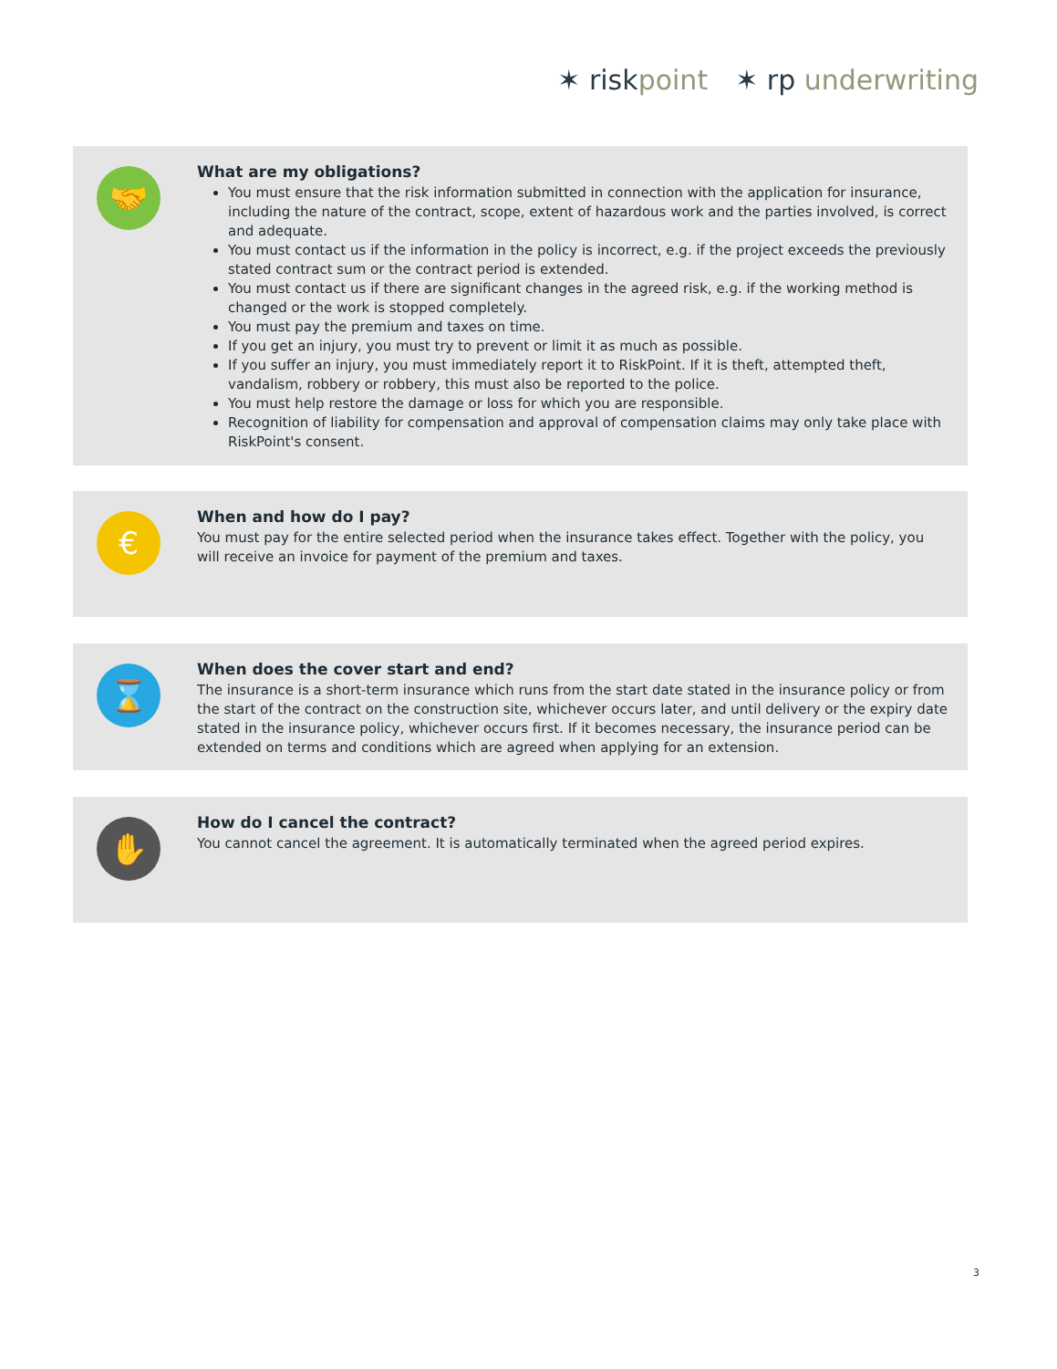✶ risk point ✶ rp underwriting
🤝
What are my obligations?
You must ensure that the risk information submitted in connection with the application for insurance, including the nature of the contract, scope, extent of hazardous work and the parties involved, is correct and adequate.
You must contact us if the information in the policy is incorrect, e.g. if the project exceeds the previously stated contract sum or the contract period is extended.
You must contact us if there are significant changes in the agreed risk, e.g. if the working method is changed or the work is stopped completely.
You must pay the premium and taxes on time.
If you get an injury, you must try to prevent or limit it as much as possible.
If you suffer an injury, you must immediately report it to RiskPoint. If it is theft, attempted theft, vandalism, robbery or robbery, this must also be reported to the police.
You must help restore the damage or loss for which you are responsible.
Recognition of liability for compensation and approval of compensation claims may only take place with RiskPoint's consent.
€
When and how do I pay?
You must pay for the entire selected period when the insurance takes effect. Together with the policy, you will receive an invoice for payment of the premium and taxes.
⌛
When does the cover start and end?
The insurance is a short-term insurance which runs from the start date stated in the insurance policy or from the start of the contract on the construction site, whichever occurs later, and until delivery or the expiry date stated in the insurance policy, whichever occurs first. If it becomes necessary, the insurance period can be extended on terms and conditions which are agreed when applying for an extension.
✋
How do I cancel the contract?
You cannot cancel the agreement. It is automatically terminated when the agreed period expires.
3